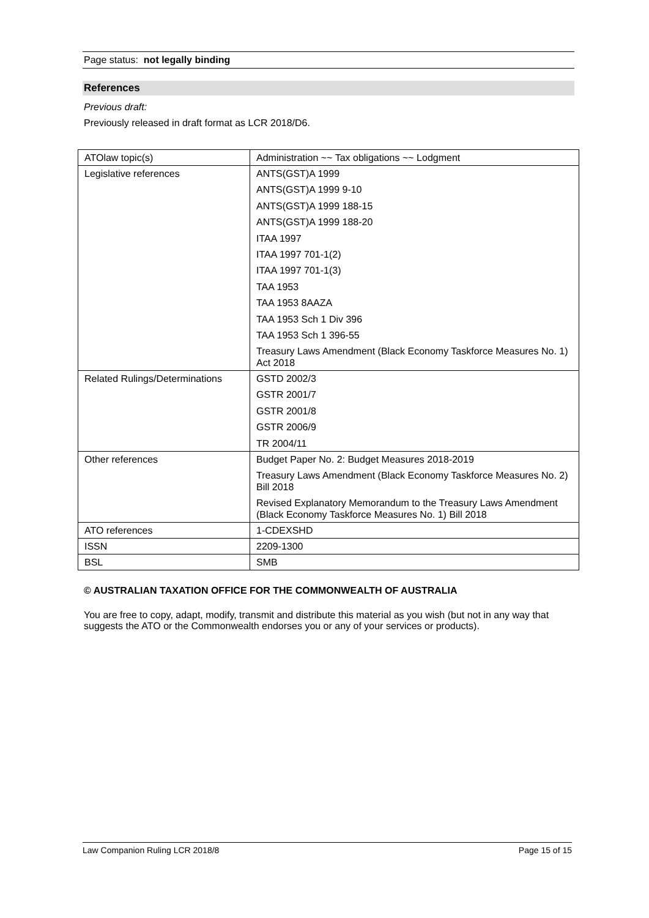Page status: not legally binding
References
Previous draft:
Previously released in draft format as LCR 2018/D6.
| ATOlaw topic(s) | Administration ~~ Tax obligations ~~ Lodgment |
| Legislative references | ANTS(GST)A 1999 ANTS(GST)A 1999 9-10 ANTS(GST)A 1999 188-15 ANTS(GST)A 1999 188-20 ITAA 1997 ITAA 1997 701-1(2) ITAA 1997 701-1(3) TAA 1953 TAA 1953 8AAZA TAA 1953 Sch 1 Div 396 TAA 1953 Sch 1 396-55 Treasury Laws Amendment (Black Economy Taskforce Measures No. 1) Act 2018 |
| Related Rulings/Determinations | GSTD 2002/3 GSTR 2001/7 GSTR 2001/8 GSTR 2006/9 TR 2004/11 |
| Other references | Budget Paper No. 2: Budget Measures 2018-2019 Treasury Laws Amendment (Black Economy Taskforce Measures No. 2) Bill 2018 Revised Explanatory Memorandum to the Treasury Laws Amendment (Black Economy Taskforce Measures No. 1) Bill 2018 |
| ATO references | 1-CDEXSHD |
| ISSN | 2209-1300 |
| BSL | SMB |
© AUSTRALIAN TAXATION OFFICE FOR THE COMMONWEALTH OF AUSTRALIA
You are free to copy, adapt, modify, transmit and distribute this material as you wish (but not in any way that suggests the ATO or the Commonwealth endorses you or any of your services or products).
Law Companion Ruling LCR 2018/8 Page 15 of 15